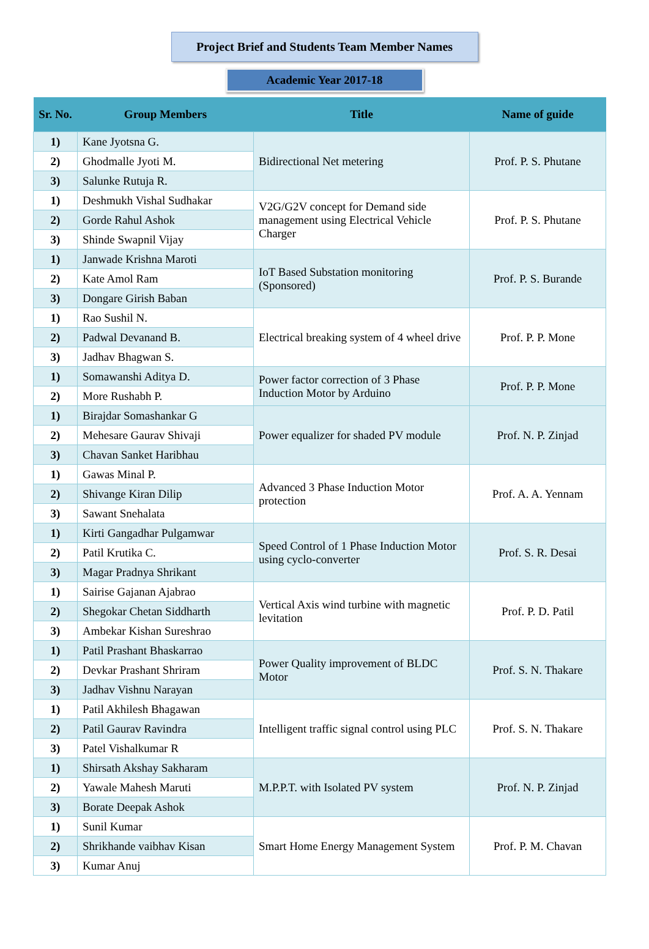Project Brief and Students Team Member Names
Academic Year 2017-18
| Sr. No. | Group Members | Title | Name of guide |
| --- | --- | --- | --- |
| 1) | Kane Jyotsna G. | Bidirectional Net metering | Prof. P. S. Phutane |
| 2) | Ghodmalle Jyoti M. | | |
| 3) | Salunke Rutuja R. | | |
| 1) | Deshmukh Vishal Sudhakar | V2G/G2V concept for Demand side management using Electrical Vehicle Charger | Prof. P. S. Phutane |
| 2) | Gorde Rahul Ashok | | |
| 3) | Shinde Swapnil Vijay | | |
| 1) | Janwade Krishna Maroti | IoT Based Substation monitoring (Sponsored) | Prof. P. S. Burande |
| 2) | Kate Amol Ram | | |
| 3) | Dongare Girish Baban | | |
| 1) | Rao Sushil N. | Electrical breaking system of 4 wheel drive | Prof. P. P. Mone |
| 2) | Padwal Devanand B. | | |
| 3) | Jadhav Bhagwan S. | | |
| 1) | Somawanshi Aditya D. | Power factor correction of 3 Phase Induction Motor by Arduino | Prof. P. P. Mone |
| 2) | More Rushabh P. | | |
| 1) | Birajdar Somashankar G | Power equalizer for shaded PV module | Prof. N. P. Zinjad |
| 2) | Mehesare Gaurav Shivaji | | |
| 3) | Chavan Sanket Haribhau | | |
| 1) | Gawas Minal P. | Advanced 3 Phase Induction Motor protection | Prof. A. A. Yennam |
| 2) | Shivange Kiran Dilip | | |
| 3) | Sawant Snehalata | | |
| 1) | Kirti Gangadhar Pulgamwar | Speed Control of 1 Phase Induction Motor using cyclo-converter | Prof. S. R. Desai |
| 2) | Patil Krutika C. | | |
| 3) | Magar Pradnya Shrikant | | |
| 1) | Sairise Gajanan Ajabrao | Vertical Axis wind turbine with magnetic levitation | Prof. P. D. Patil |
| 2) | Shegokar Chetan Siddharth | | |
| 3) | Ambekar Kishan Sureshrao | | |
| 1) | Patil Prashant Bhaskarrao | Power Quality improvement of BLDC Motor | Prof. S. N. Thakare |
| 2) | Devkar Prashant Shriram | | |
| 3) | Jadhav Vishnu Narayan | | |
| 1) | Patil Akhilesh Bhagawan | Intelligent traffic signal control using PLC | Prof. S. N. Thakare |
| 2) | Patil Gaurav Ravindra | | |
| 3) | Patel Vishalkumar R | | |
| 1) | Shirsath Akshay Sakharam | M.P.P.T. with Isolated PV system | Prof. N. P. Zinjad |
| 2) | Yawale Mahesh Maruti | | |
| 3) | Borate Deepak Ashok | | |
| 1) | Sunil Kumar | Smart Home Energy Management System | Prof. P. M. Chavan |
| 2) | Shrikhande vaibhav Kisan | | |
| 3) | Kumar Anuj | | |